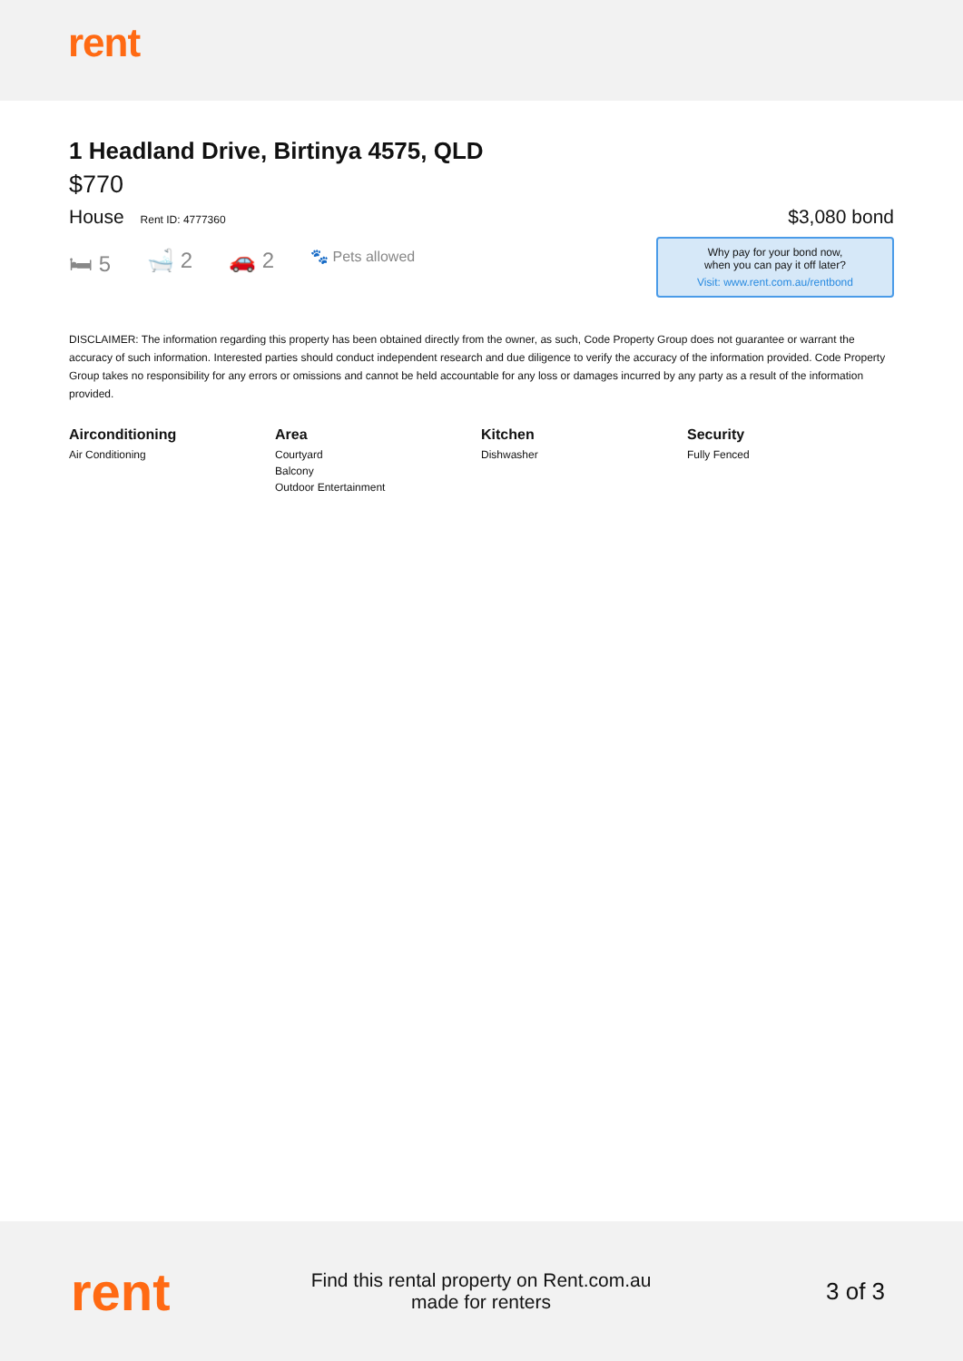rent
1 Headland Drive, Birtinya 4575, QLD
$770
House Rent ID: 4777360
🛏 5 🛁 2 🚗 2 🐾 Pets allowed
$3,080 bond
Why pay for your bond now,
when you can pay it off later?
Visit: www.rent.com.au/rentbond
DISCLAIMER: The information regarding this property has been obtained directly from the owner, as such, Code Property Group does not guarantee or warrant the accuracy of such information. Interested parties should conduct independent research and due diligence to verify the accuracy of the information provided. Code Property Group takes no responsibility for any errors or omissions and cannot be held accountable for any loss or damages incurred by any party as a result of the information provided.
Airconditioning
Air Conditioning
Area
Courtyard
Balcony
Outdoor Entertainment
Kitchen
Dishwasher
Security
Fully Fenced
rent
Find this rental property on Rent.com.au
made for renters
3 of 3